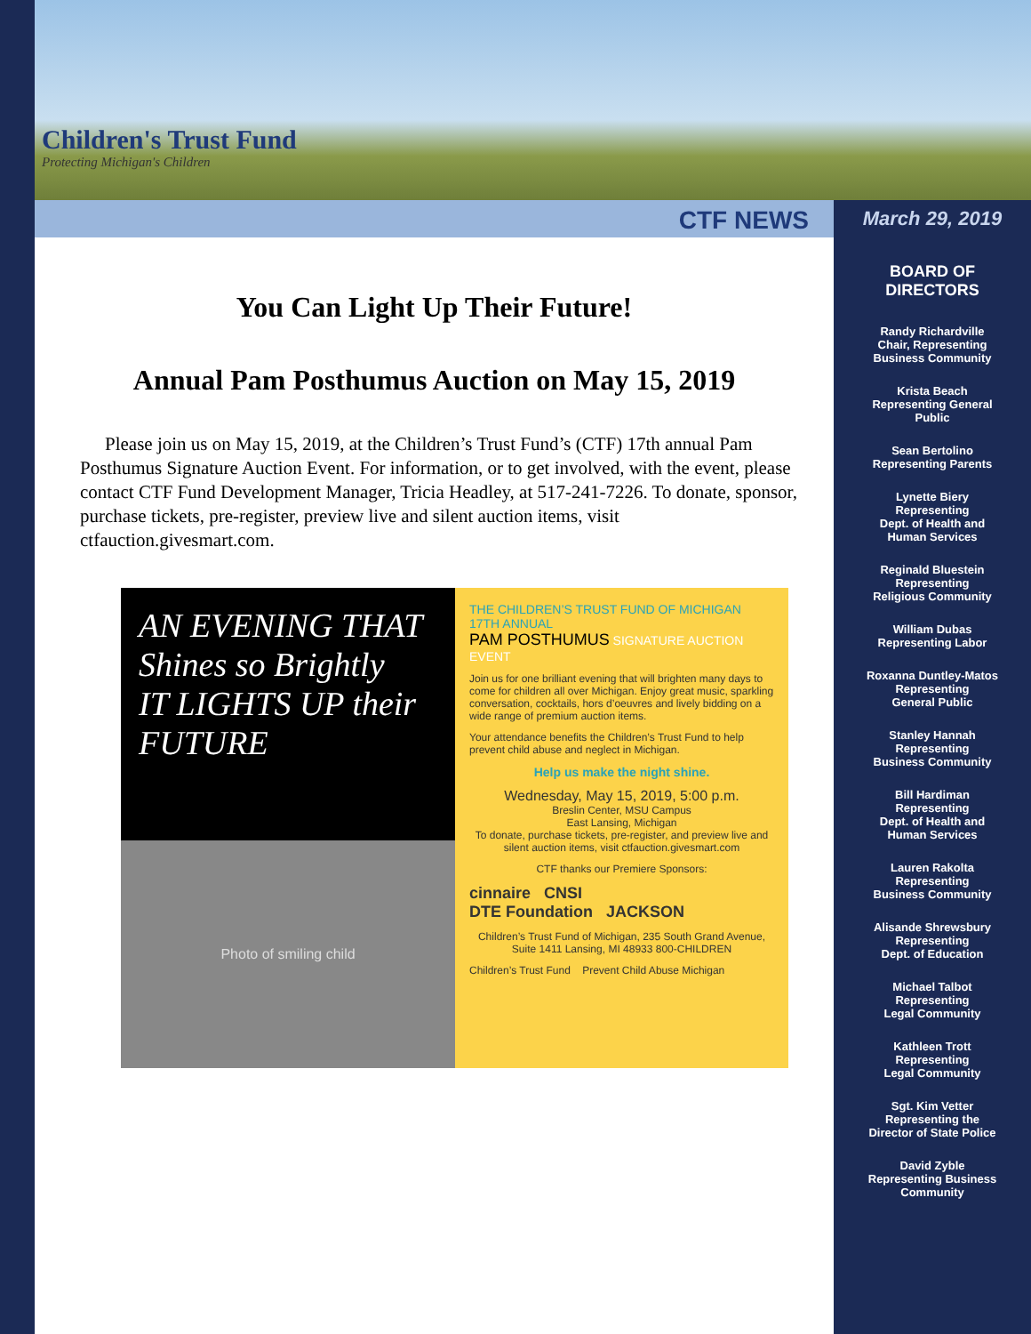Children's Trust Fund
Protecting Michigan's Children
CTF NEWS
March 29, 2019
You Can Light Up Their Future!
Annual Pam Posthumus Auction on May 15, 2019
Please join us on May 15, 2019, at the Children’s Trust Fund’s (CTF) 17th annual Pam Posthumus Signature Auction Event. For information, or to get involved, with the event, please contact CTF Fund Development Manager, Tricia Headley, at 517-241-7226. To donate, sponsor, purchase tickets, pre-register, preview live and silent auction items, visit ctfauction.givesmart.com.
AN EVENING THAT
Shines so Brightly
IT LIGHTS UP their FUTURE
Photo of smiling child
THE CHILDREN’S TRUST FUND OF MICHIGAN 17TH ANNUAL
PAM POSTHUMUS SIGNATURE AUCTION EVENT
Join us for one brilliant evening that will brighten many days to come for children all over Michigan. Enjoy great music, sparkling conversation, cocktails, hors d’oeuvres and lively bidding on a wide range of premium auction items.
Your attendance benefits the Children’s Trust Fund to help prevent child abuse and neglect in Michigan.
Help us make the night shine.
Wednesday, May 15, 2019, 5:00 p.m.
Breslin Center, MSU Campus
East Lansing, Michigan
To donate, purchase tickets, pre-register, and preview live and silent auction items, visit ctfauction.givesmart.com
CTF thanks our Premiere Sponsors:
cinnaire CNSI
DTE Foundation JACKSON
Children’s Trust Fund of Michigan, 235 South Grand Avenue, Suite 1411 Lansing, MI 48933 800-CHILDREN
Children’s Trust Fund Prevent Child Abuse Michigan
BOARD OF
DIRECTORS
Randy Richardville
Chair, Representing
Business Community
Krista Beach
Representing General
Public
Sean Bertolino
Representing Parents
Lynette Biery
Representing
Dept. of Health and
Human Services
Reginald Bluestein
Representing
Religious Community
William Dubas
Representing Labor
Roxanna Duntley-Matos
Representing
General Public
Stanley Hannah
Representing
Business Community
Bill Hardiman
Representing
Dept. of Health and
Human Services
Lauren Rakolta
Representing
Business Community
Alisande Shrewsbury
Representing
Dept. of Education
Michael Talbot
Representing
Legal Community
Kathleen Trott
Representing
Legal Community
Sgt. Kim Vetter
Representing the
Director of State Police
David Zyble
Representing Business
Community